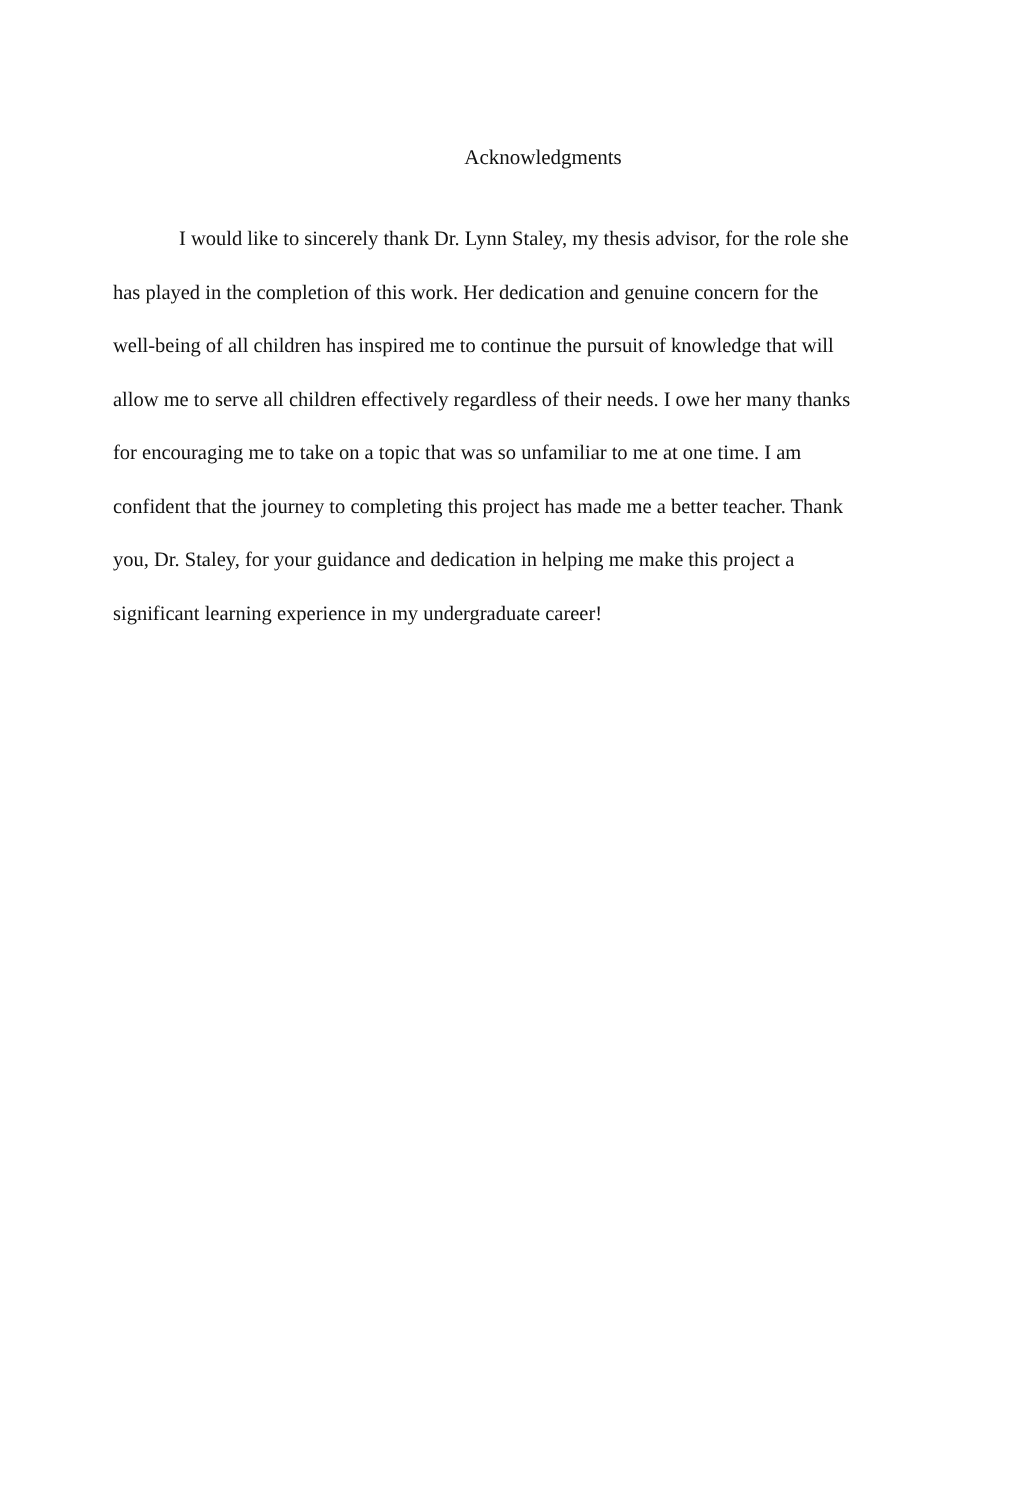Acknowledgments
I would like to sincerely thank Dr. Lynn Staley, my thesis advisor, for the role she
has played in the completion of this work. Her dedication and genuine concern for the
well-being of all children has inspired me to continue the pursuit of knowledge that will
allow me to serve all children effectively regardless of their needs. I owe her many thanks
for encouraging me to take on a topic that was so unfamiliar to me at one time. I am
confident that the journey to completing this project has made me a better teacher. Thank
you, Dr. Staley, for your guidance and dedication in helping me make this project a
significant learning experience in my undergraduate career!